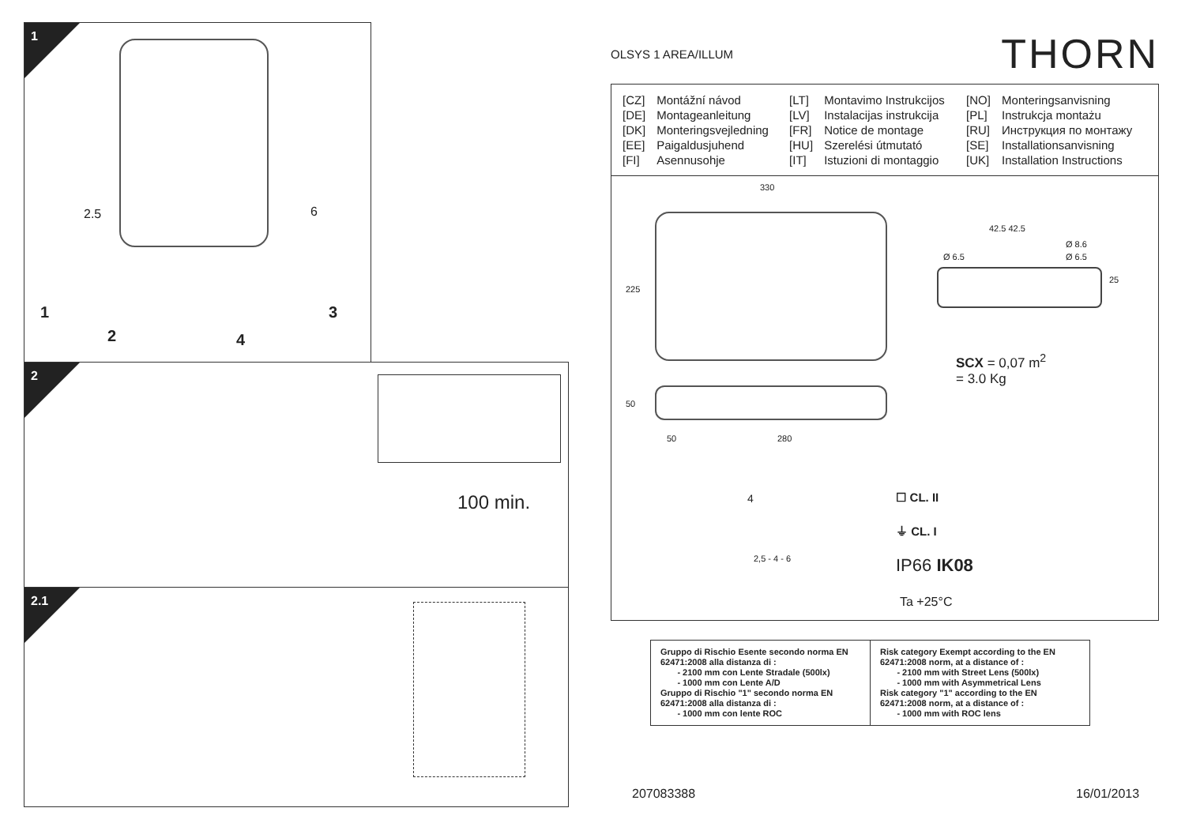1
1
2
3
4
2.5 6
2
100 min.
2.1
OLSYS 1 AREA/ILLUM THORN
| [CZ] [DE] [DK] [EE] [FI] | Montážní návod Montageanleitung Monteringsvejledning Paigaldusjuhend Asennusohje | [LT] [LV] [FR] [HU] [IT] | Montavimo Instrukcijos Instalacijas instrukcija Notice de montage Szerelési útmutató Istuzioni di montaggio | [NO] [PL] [RU] [SE] [UK] | Monteringsanvisning Instrukcja montażu Инструкция по монтажу Installationsanvisning Installation Instructions |
330
225
50
50 280
42.5 42.5
Ø 8.6
Ø 6.5 Ø 6.5
25
SCX = 0,07 m<sup>2</sup>
= 3.0 Kg
4
2,5 - 4 - 6
☐ CL. II
⏚ CL. I
IP66 IK08
Ta +25°C
| Gruppo di Rischio Esente secondo norma EN 62471:2008 alla distanza di : - 2100 mm con Lente Stradale (500lx) - 1000 mm con Lente A/D Gruppo di Rischio "1" secondo norma EN 62471:2008 alla distanza di : - 1000 mm con lente ROC | Risk category Exempt according to the EN 62471:2008 norm, at a distance of : - 2100 mm with Street Lens (500lx) - 1000 mm with Asymmetrical Lens Risk category "1" according to the EN 62471:2008 norm, at a distance of : - 1000 mm with ROC lens |
207083388 16/01/2013